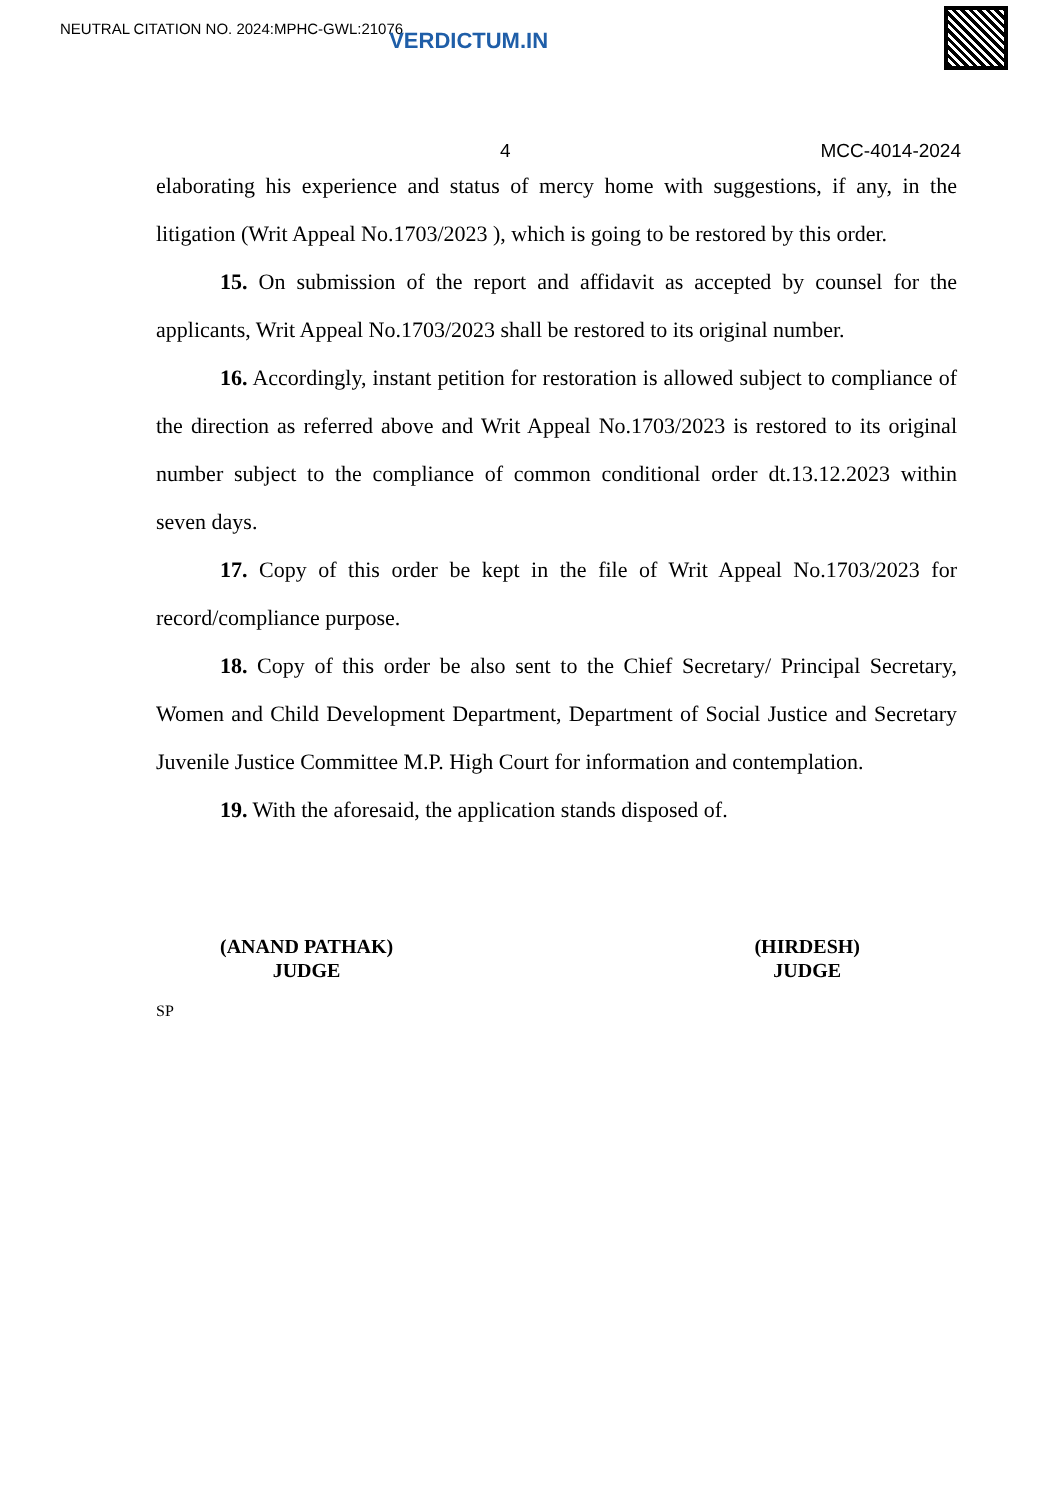NEUTRAL CITATION NO. 2024:MPHC-GWL:21076 VERDICTUM.IN
4 MCC-4014-2024
elaborating his experience and status of mercy home with suggestions, if any, in the litigation (Writ Appeal No.1703/2023 ), which is going to be restored by this order.
15. On submission of the report and affidavit as accepted by counsel for the applicants, Writ Appeal No.1703/2023 shall be restored to its original number.
16. Accordingly, instant petition for restoration is allowed subject to compliance of the direction as referred above and Writ Appeal No.1703/2023 is restored to its original number subject to the compliance of common conditional order dt.13.12.2023 within seven days.
17. Copy of this order be kept in the file of Writ Appeal No.1703/2023 for record/compliance purpose.
18. Copy of this order be also sent to the Chief Secretary/ Principal Secretary, Women and Child Development Department, Department of Social Justice and Secretary Juvenile Justice Committee M.P. High Court for information and contemplation.
19. With the aforesaid, the application stands disposed of.
(ANAND PATHAK)
JUDGE
(HIRDESH)
JUDGE
SP